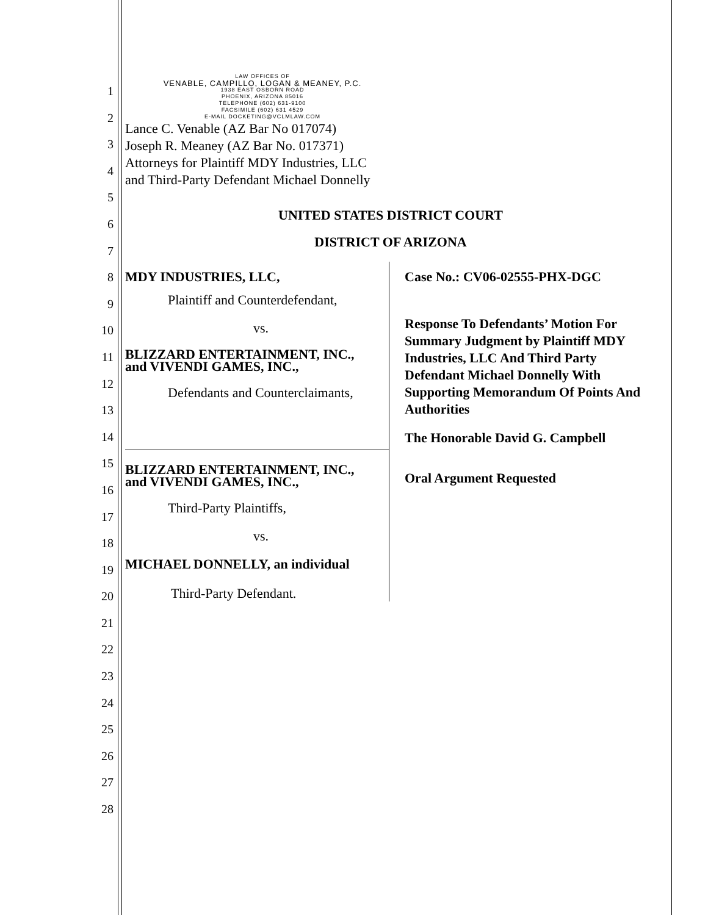1
2
3
4
5
6
7
8
9
10
11
12
13
14
15
16
17
18
19
20
21
22
23
24
25
26
27
28
LAW OFFICES OF
VENABLE, CAMPILLO, LOGAN & MEANEY, P.C.
1938 EAST OSBORN ROAD
PHOENIX, ARIZONA 85016
TELEPHONE (602) 631-9100
FACSIMILE (602) 631 4529
E-MAIL DOCKETING@VCLMLAW.COM
Lance C. Venable (AZ Bar No 017074)
Joseph R. Meaney (AZ Bar No. 017371)
Attorneys for Plaintiff MDY Industries, LLC
and Third-Party Defendant Michael Donnelly
UNITED STATES DISTRICT COURT
DISTRICT OF ARIZONA
MDY INDUSTRIES, LLC,
Plaintiff and Counterdefendant,
vs.
BLIZZARD ENTERTAINMENT, INC.,
and VIVENDI GAMES, INC.,
Defendants and Counterclaimants,
BLIZZARD ENTERTAINMENT, INC.,
and VIVENDI GAMES, INC.,
Third-Party Plaintiffs,
vs.
MICHAEL DONNELLY, an individual
Third-Party Defendant.
Case No.: CV06-02555-PHX-DGC
Response To Defendants’ Motion For Summary Judgment by Plaintiff MDY Industries, LLC And Third Party Defendant Michael Donnelly With Supporting Memorandum Of Points And Authorities
The Honorable David G. Campbell
Oral Argument Requested